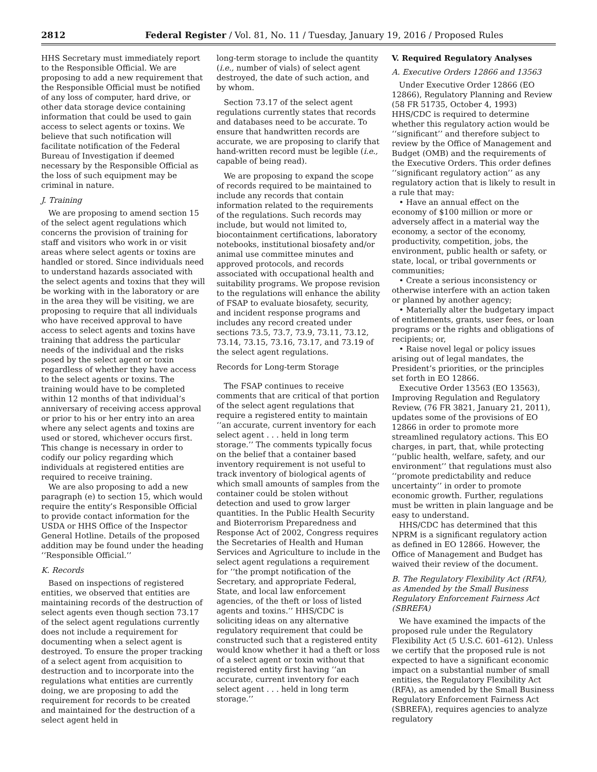2812 Federal Register / Vol. 81, No. 11 / Tuesday, January 19, 2016 / Proposed Rules
HHS Secretary must immediately report to the Responsible Official. We are proposing to add a new requirement that the Responsible Official must be notified of any loss of computer, hard drive, or other data storage device containing information that could be used to gain access to select agents or toxins. We believe that such notification will facilitate notification of the Federal Bureau of Investigation if deemed necessary by the Responsible Official as the loss of such equipment may be criminal in nature.
J. Training
We are proposing to amend section 15 of the select agent regulations which concerns the provision of training for staff and visitors who work in or visit areas where select agents or toxins are handled or stored. Since individuals need to understand hazards associated with the select agents and toxins that they will be working with in the laboratory or are in the area they will be visiting, we are proposing to require that all individuals who have received approval to have access to select agents and toxins have training that address the particular needs of the individual and the risks posed by the select agent or toxin regardless of whether they have access to the select agents or toxins. The training would have to be completed within 12 months of that individual’s anniversary of receiving access approval or prior to his or her entry into an area where any select agents and toxins are used or stored, whichever occurs first. This change is necessary in order to codify our policy regarding which individuals at registered entities are required to receive training.
We are also proposing to add a new paragraph (e) to section 15, which would require the entity’s Responsible Official to provide contact information for the USDA or HHS Office of the Inspector General Hotline. Details of the proposed addition may be found under the heading ‘‘Responsible Official.’’
K. Records
Based on inspections of registered entities, we observed that entities are maintaining records of the destruction of select agents even though section 73.17 of the select agent regulations currently does not include a requirement for documenting when a select agent is destroyed. To ensure the proper tracking of a select agent from acquisition to destruction and to incorporate into the regulations what entities are currently doing, we are proposing to add the requirement for records to be created and maintained for the destruction of a select agent held in
long-term storage to include the quantity (i.e., number of vials) of select agent destroyed, the date of such action, and by whom.
Section 73.17 of the select agent regulations currently states that records and databases need to be accurate. To ensure that handwritten records are accurate, we are proposing to clarify that hand-written record must be legible (i.e., capable of being read).
We are proposing to expand the scope of records required to be maintained to include any records that contain information related to the requirements of the regulations. Such records may include, but would not limited to, biocontainment certifications, laboratory notebooks, institutional biosafety and/or animal use committee minutes and approved protocols, and records associated with occupational health and suitability programs. We propose revision to the regulations will enhance the ability of FSAP to evaluate biosafety, security, and incident response programs and includes any record created under sections 73.5, 73.7, 73.9, 73.11, 73.12, 73.14, 73.15, 73.16, 73.17, and 73.19 of the select agent regulations.
Records for Long-term Storage
The FSAP continues to receive comments that are critical of that portion of the select agent regulations that require a registered entity to maintain ‘‘an accurate, current inventory for each select agent . . . held in long term storage.’’ The comments typically focus on the belief that a container based inventory requirement is not useful to track inventory of biological agents of which small amounts of samples from the container could be stolen without detection and used to grow larger quantities. In the Public Health Security and Bioterrorism Preparedness and Response Act of 2002, Congress requires the Secretaries of Health and Human Services and Agriculture to include in the select agent regulations a requirement for ‘‘the prompt notification of the Secretary, and appropriate Federal, State, and local law enforcement agencies, of the theft or loss of listed agents and toxins.’’ HHS/CDC is soliciting ideas on any alternative regulatory requirement that could be constructed such that a registered entity would know whether it had a theft or loss of a select agent or toxin without that registered entity first having ‘‘an accurate, current inventory for each select agent . . . held in long term storage.’’
V. Required Regulatory Analyses
A. Executive Orders 12866 and 13563
Under Executive Order 12866 (EO 12866), Regulatory Planning and Review (58 FR 51735, October 4, 1993) HHS/CDC is required to determine whether this regulatory action would be ‘‘significant’’ and therefore subject to review by the Office of Management and Budget (OMB) and the requirements of the Executive Orders. This order defines ‘‘significant regulatory action’’ as any regulatory action that is likely to result in a rule that may:
• Have an annual effect on the economy of $100 million or more or adversely affect in a material way the economy, a sector of the economy, productivity, competition, jobs, the environment, public health or safety, or state, local, or tribal governments or communities;
• Create a serious inconsistency or otherwise interfere with an action taken or planned by another agency;
• Materially alter the budgetary impact of entitlements, grants, user fees, or loan programs or the rights and obligations of recipients; or,
• Raise novel legal or policy issues arising out of legal mandates, the President’s priorities, or the principles set forth in EO 12866.
Executive Order 13563 (EO 13563), Improving Regulation and Regulatory Review, (76 FR 3821, January 21, 2011), updates some of the provisions of EO 12866 in order to promote more streamlined regulatory actions. This EO charges, in part, that, while protecting ‘‘public health, welfare, safety, and our environment’’ that regulations must also ‘‘promote predictability and reduce uncertainty’’ in order to promote economic growth. Further, regulations must be written in plain language and be easy to understand.
HHS/CDC has determined that this NPRM is a significant regulatory action as defined in EO 12866. However, the Office of Management and Budget has waived their review of the document.
B. The Regulatory Flexibility Act (RFA), as Amended by the Small Business Regulatory Enforcement Fairness Act (SBREFA)
We have examined the impacts of the proposed rule under the Regulatory Flexibility Act (5 U.S.C. 601–612). Unless we certify that the proposed rule is not expected to have a significant economic impact on a substantial number of small entities, the Regulatory Flexibility Act (RFA), as amended by the Small Business Regulatory Enforcement Fairness Act (SBREFA), requires agencies to analyze regulatory